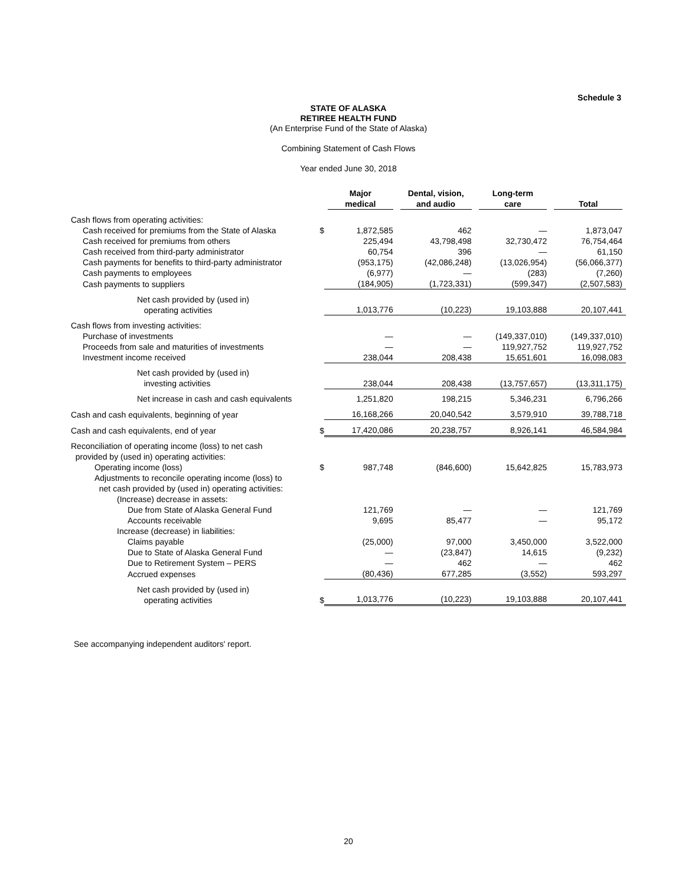Schedule 3
STATE OF ALASKA
RETIREE HEALTH FUND
(An Enterprise Fund of the State of Alaska)
Combining Statement of Cash Flows
Year ended June 30, 2018
| | | Major medical | Dental, vision, and audio | Long-term care | Total |
| --- | --- | --- | --- | --- | --- |
| Cash flows from operating activities: | | | | | |
| Cash received for premiums from the State of Alaska | $ | 1,872,585 | 462 | — | 1,873,047 |
| Cash received for premiums from others | | 225,494 | 43,798,498 | 32,730,472 | 76,754,464 |
| Cash received from third-party administrator | | 60,754 | 396 | — | 61,150 |
| Cash payments for benefits to third-party administrator | | (953,175) | (42,086,248) | (13,026,954) | (56,066,377) |
| Cash payments to employees | | (6,977) | — | (283) | (7,260) |
| Cash payments to suppliers | | (184,905) | (1,723,331) | (599,347) | (2,507,583) |
| Net cash provided by (used in) operating activities | | 1,013,776 | (10,223) | 19,103,888 | 20,107,441 |
| Cash flows from investing activities: | | | | | |
| Purchase of investments | | — | — | (149,337,010) | (149,337,010) |
| Proceeds from sale and maturities of investments | | — | — | 119,927,752 | 119,927,752 |
| Investment income received | | 238,044 | 208,438 | 15,651,601 | 16,098,083 |
| Net cash provided by (used in) investing activities | | 238,044 | 208,438 | (13,757,657) | (13,311,175) |
| Net increase in cash and cash equivalents | | 1,251,820 | 198,215 | 5,346,231 | 6,796,266 |
| Cash and cash equivalents, beginning of year | | 16,168,266 | 20,040,542 | 3,579,910 | 39,788,718 |
| Cash and cash equivalents, end of year | $ | 17,420,086 | 20,238,757 | 8,926,141 | 46,584,984 |
| Reconciliation of operating income (loss) to net cash provided by (used in) operating activities: | | | | | |
| Operating income (loss) | $ | 987,748 | (846,600) | 15,642,825 | 15,783,973 |
| Adjustments to reconcile operating income (loss) to net cash provided by (used in) operating activities: | | | | | |
| (Increase) decrease in assets: | | | | | |
| Due from State of Alaska General Fund | | 121,769 | — | — | 121,769 |
| Accounts receivable | | 9,695 | 85,477 | — | 95,172 |
| Increase (decrease) in liabilities: | | | | | |
| Claims payable | | (25,000) | 97,000 | 3,450,000 | 3,522,000 |
| Due to State of Alaska General Fund | | — | (23,847) | 14,615 | (9,232) |
| Due to Retirement System – PERS | | — | 462 | — | 462 |
| Accrued expenses | | (80,436) | 677,285 | (3,552) | 593,297 |
| Net cash provided by (used in) operating activities | $ | 1,013,776 | (10,223) | 19,103,888 | 20,107,441 |
See accompanying independent auditors' report.
20